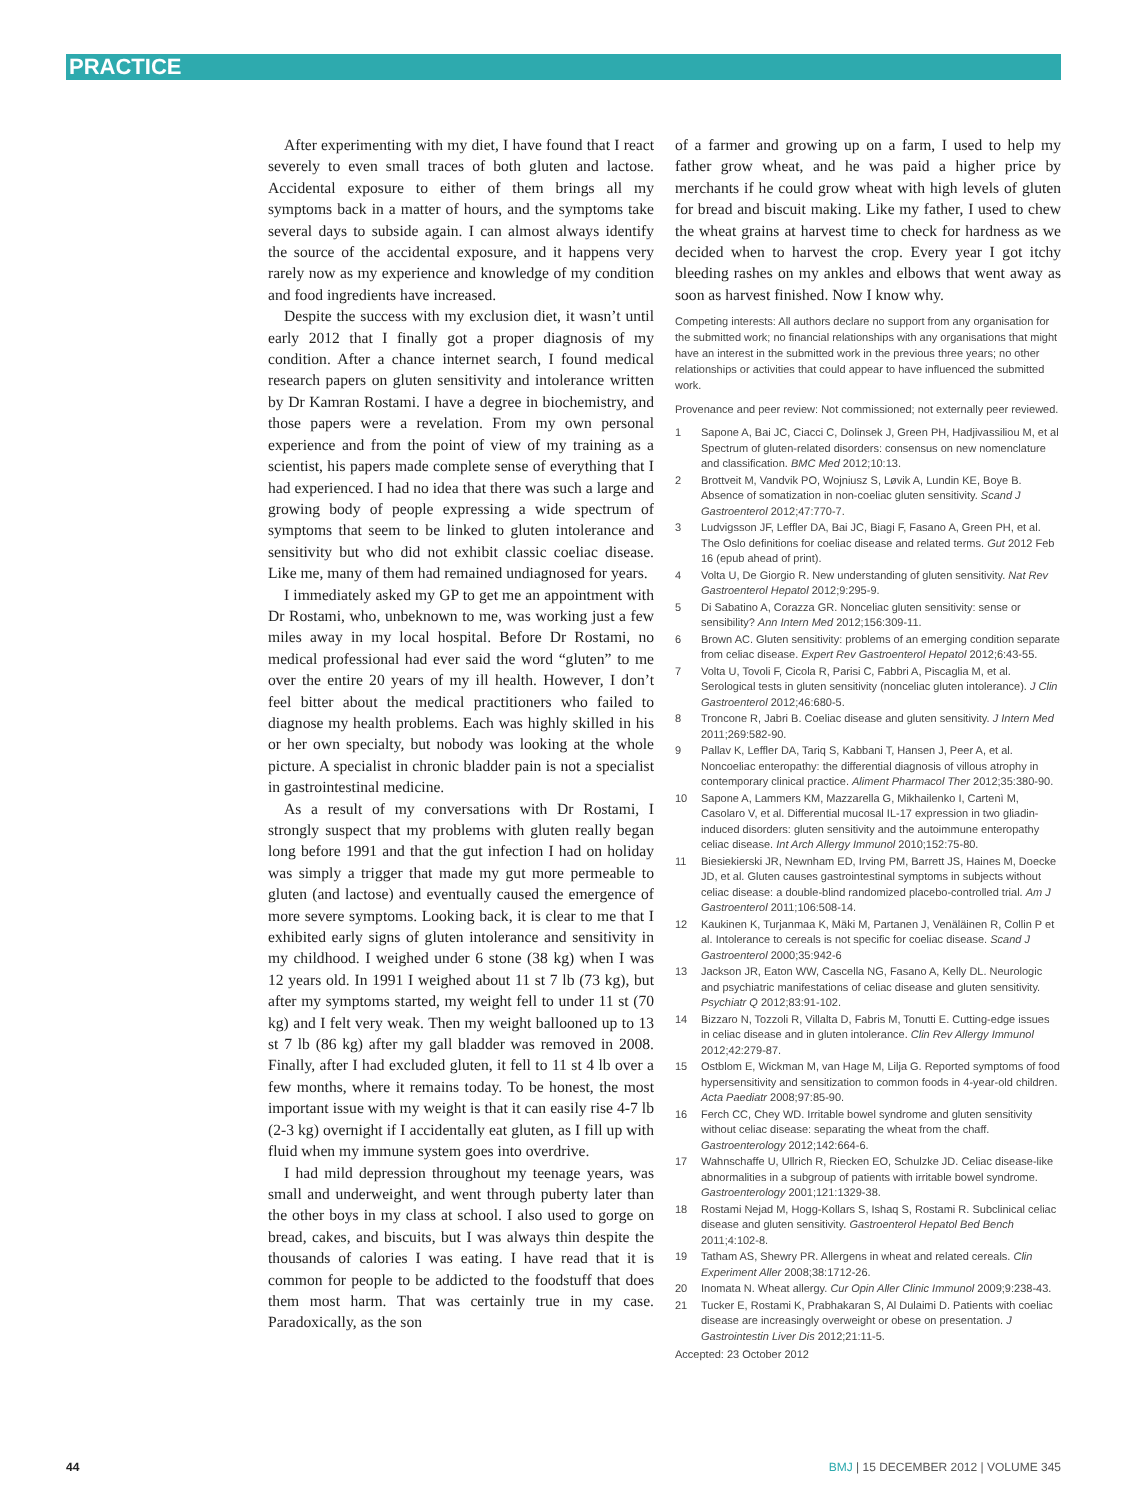PRACTICE
After experimenting with my diet, I have found that I react severely to even small traces of both gluten and lactose. Accidental exposure to either of them brings all my symptoms back in a matter of hours, and the symptoms take several days to subside again. I can almost always identify the source of the accidental exposure, and it happens very rarely now as my experience and knowledge of my condition and food ingredients have increased.
Despite the success with my exclusion diet, it wasn’t until early 2012 that I finally got a proper diagnosis of my condition. After a chance internet search, I found medical research papers on gluten sensitivity and intolerance written by Dr Kamran Rostami. I have a degree in biochemistry, and those papers were a revelation. From my own personal experience and from the point of view of my training as a scientist, his papers made complete sense of everything that I had experienced. I had no idea that there was such a large and growing body of people expressing a wide spectrum of symptoms that seem to be linked to gluten intolerance and sensitivity but who did not exhibit classic coeliac disease. Like me, many of them had remained undiagnosed for years.
I immediately asked my GP to get me an appointment with Dr Rostami, who, unbeknown to me, was working just a few miles away in my local hospital. Before Dr Rostami, no medical professional had ever said the word “gluten” to me over the entire 20 years of my ill health. However, I don’t feel bitter about the medical practitioners who failed to diagnose my health problems. Each was highly skilled in his or her own specialty, but nobody was looking at the whole picture. A specialist in chronic bladder pain is not a specialist in gastrointestinal medicine.
As a result of my conversations with Dr Rostami, I strongly suspect that my problems with gluten really began long before 1991 and that the gut infection I had on holiday was simply a trigger that made my gut more permeable to gluten (and lactose) and eventually caused the emergence of more severe symptoms. Looking back, it is clear to me that I exhibited early signs of gluten intolerance and sensitivity in my childhood. I weighed under 6 stone (38 kg) when I was 12 years old. In 1991 I weighed about 11 st 7 lb (73 kg), but after my symptoms started, my weight fell to under 11 st (70 kg) and I felt very weak. Then my weight ballooned up to 13 st 7 lb (86 kg) after my gall bladder was removed in 2008. Finally, after I had excluded gluten, it fell to 11 st 4 lb over a few months, where it remains today. To be honest, the most important issue with my weight is that it can easily rise 4-7 lb (2-3 kg) overnight if I accidentally eat gluten, as I fill up with fluid when my immune system goes into overdrive.
I had mild depression throughout my teenage years, was small and underweight, and went through puberty later than the other boys in my class at school. I also used to gorge on bread, cakes, and biscuits, but I was always thin despite the thousands of calories I was eating. I have read that it is common for people to be addicted to the foodstuff that does them most harm. That was certainly true in my case. Paradoxically, as the son
of a farmer and growing up on a farm, I used to help my father grow wheat, and he was paid a higher price by merchants if he could grow wheat with high levels of gluten for bread and biscuit making. Like my father, I used to chew the wheat grains at harvest time to check for hardness as we decided when to harvest the crop. Every year I got itchy bleeding rashes on my ankles and elbows that went away as soon as harvest finished. Now I know why.
Competing interests: All authors declare no support from any organisation for the submitted work; no financial relationships with any organisations that might have an interest in the submitted work in the previous three years; no other relationships or activities that could appear to have influenced the submitted work.
Provenance and peer review: Not commissioned; not externally peer reviewed.
1 Sapone A, Bai JC, Ciacci C, Dolinsek J, Green PH, Hadjivassiliou M, et al Spectrum of gluten-related disorders: consensus on new nomenclature and classification. BMC Med 2012;10:13.
2 Brottveit M, Vandvik PO, Wojniusz S, Løvik A, Lundin KE, Boye B. Absence of somatization in non-coeliac gluten sensitivity. Scand J Gastroenterol 2012;47:770-7.
3 Ludvigsson JF, Leffler DA, Bai JC, Biagi F, Fasano A, Green PH, et al. The Oslo definitions for coeliac disease and related terms. Gut 2012 Feb 16 (epub ahead of print).
4 Volta U, De Giorgio R. New understanding of gluten sensitivity. Nat Rev Gastroenterol Hepatol 2012;9:295-9.
5 Di Sabatino A, Corazza GR. Nonceliac gluten sensitivity: sense or sensibility? Ann Intern Med 2012;156:309-11.
6 Brown AC. Gluten sensitivity: problems of an emerging condition separate from celiac disease. Expert Rev Gastroenterol Hepatol 2012;6:43-55.
7 Volta U, Tovoli F, Cicola R, Parisi C, Fabbri A, Piscaglia M, et al. Serological tests in gluten sensitivity (nonceliac gluten intolerance). J Clin Gastroenterol 2012;46:680-5.
8 Troncone R, Jabri B. Coeliac disease and gluten sensitivity. J Intern Med 2011;269:582-90.
9 Pallav K, Leffler DA, Tariq S, Kabbani T, Hansen J, Peer A, et al. Noncoeliac enteropathy: the differential diagnosis of villous atrophy in contemporary clinical practice. Aliment Pharmacol Ther 2012;35:380-90.
10 Sapone A, Lammers KM, Mazzarella G, Mikhailenko I, Cartenì M, Casolaro V, et al. Differential mucosal IL-17 expression in two gliadin-induced disorders: gluten sensitivity and the autoimmune enteropathy celiac disease. Int Arch Allergy Immunol 2010;152:75-80.
11 Biesiekierski JR, Newnham ED, Irving PM, Barrett JS, Haines M, Doecke JD, et al. Gluten causes gastrointestinal symptoms in subjects without celiac disease: a double-blind randomized placebo-controlled trial. Am J Gastroenterol 2011;106:508-14.
12 Kaukinen K, Turjanmaa K, Mäki M, Partanen J, Venäläinen R, Collin P et al. Intolerance to cereals is not specific for coeliac disease. Scand J Gastroenterol 2000;35:942-6
13 Jackson JR, Eaton WW, Cascella NG, Fasano A, Kelly DL. Neurologic and psychiatric manifestations of celiac disease and gluten sensitivity. Psychiatr Q 2012;83:91-102.
14 Bizzaro N, Tozzoli R, Villalta D, Fabris M, Tonutti E. Cutting-edge issues in celiac disease and in gluten intolerance. Clin Rev Allergy Immunol 2012;42:279-87.
15 Ostblom E, Wickman M, van Hage M, Lilja G. Reported symptoms of food hypersensitivity and sensitization to common foods in 4-year-old children. Acta Paediatr 2008;97:85-90.
16 Ferch CC, Chey WD. Irritable bowel syndrome and gluten sensitivity without celiac disease: separating the wheat from the chaff. Gastroenterology 2012;142:664-6.
17 Wahnschaffe U, Ullrich R, Riecken EO, Schulzke JD. Celiac disease-like abnormalities in a subgroup of patients with irritable bowel syndrome. Gastroenterology 2001;121:1329-38.
18 Rostami Nejad M, Hogg-Kollars S, Ishaq S, Rostami R. Subclinical celiac disease and gluten sensitivity. Gastroenterol Hepatol Bed Bench 2011;4:102-8.
19 Tatham AS, Shewry PR. Allergens in wheat and related cereals. Clin Experiment Aller 2008;38:1712-26.
20 Inomata N. Wheat allergy. Cur Opin Aller Clinic Immunol 2009;9:238-43.
21 Tucker E, Rostami K, Prabhakaran S, Al Dulaimi D. Patients with coeliac disease are increasingly overweight or obese on presentation. J Gastrointestin Liver Dis 2012;21:11-5.
Accepted: 23 October 2012
44
BMJ | 15 DECEMBER 2012 | VOLUME 345